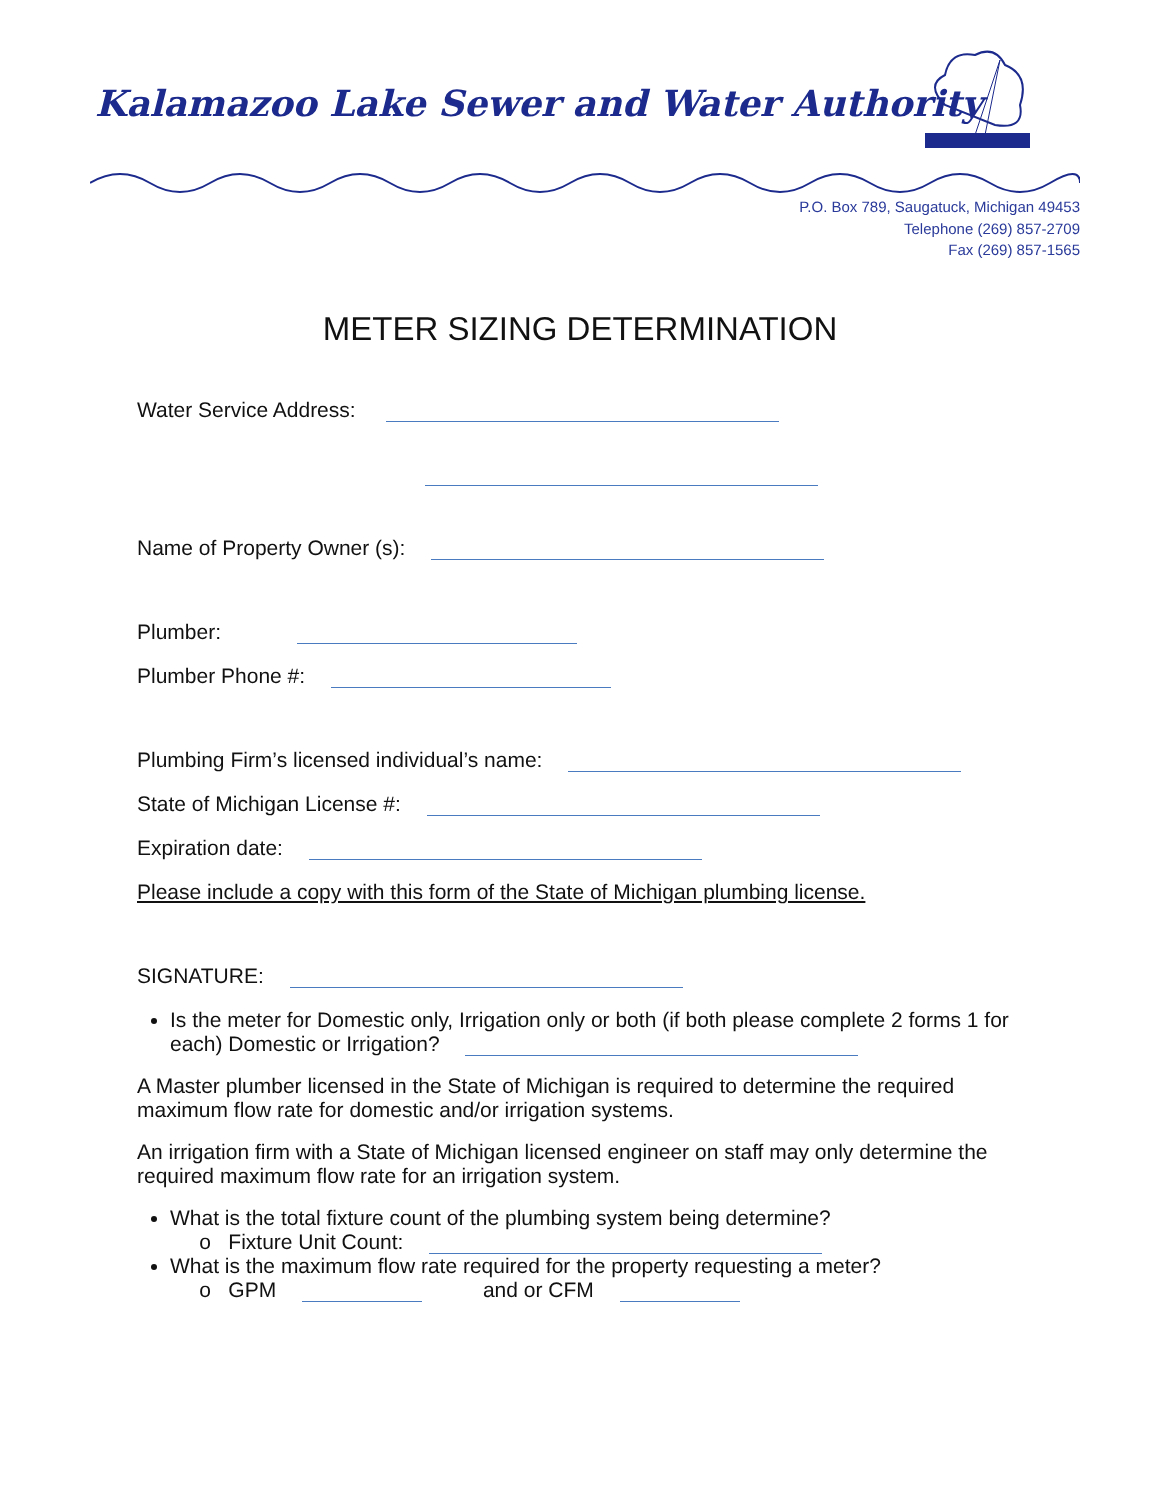Kalamazoo Lake Sewer and Water Authority
P.O. Box 789, Saugatuck, Michigan 49453
Telephone (269) 857-2709
Fax (269) 857-1565
METER SIZING DETERMINATION
Water Service Address:
Name of Property Owner (s):
Plumber:
Plumber Phone #:
Plumbing Firm’s licensed individual’s name:
State of Michigan License #:
Expiration date:
Please include a copy with this form of the State of Michigan plumbing license.
SIGNATURE:
Is the meter for Domestic only, Irrigation only or both (if both please complete 2 forms 1 for each) Domestic or Irrigation?
A Master plumber licensed in the State of Michigan is required to determine the required maximum flow rate for domestic and/or irrigation systems.
An irrigation firm with a State of Michigan licensed engineer on staff may only determine the required maximum flow rate for an irrigation system.
What is the total fixture count of the plumbing system being determine?
o Fixture Unit Count:
What is the maximum flow rate required for the property requesting a meter?
o GPM and or CFM